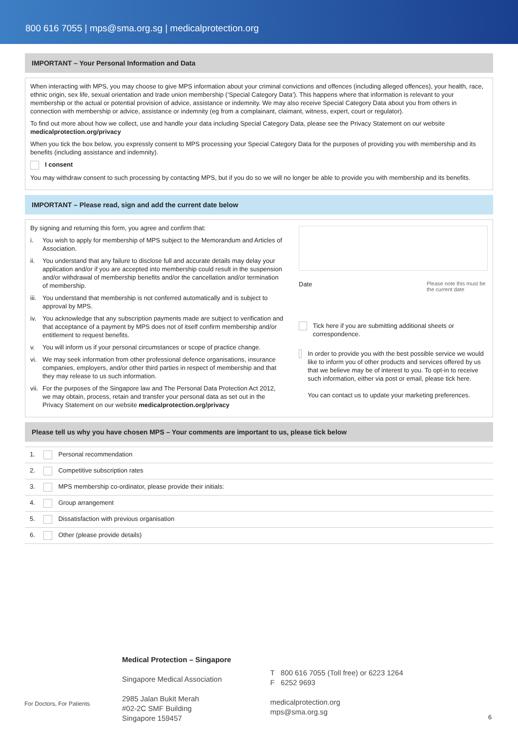800 616 7055 | mps@sma.org.sg | medicalprotection.org
IMPORTANT – Your Personal Information and Data
When interacting with MPS, you may choose to give MPS information about your criminal convictions and offences (including alleged offences), your health, race, ethnic origin, sex life, sexual orientation and trade union membership (‘Special Category Data’). This happens where that information is relevant to your membership or the actual or potential provision of advice, assistance or indemnity. We may also receive Special Category Data about you from others in connection with membership or advice, assistance or indemnity (eg from a complainant, claimant, witness, expert, court or regulator).
To find out more about how we collect, use and handle your data including Special Category Data, please see the Privacy Statement on our website medicalprotection.org/privacy
When you tick the box below, you expressly consent to MPS processing your Special Category Data for the purposes of providing you with membership and its benefits (including assistance and indemnity).
I consent
You may withdraw consent to such processing by contacting MPS, but if you do so we will no longer be able to provide you with membership and its benefits.
IMPORTANT – Please read, sign and add the current date below
By signing and returning this form, you agree and confirm that:
i. You wish to apply for membership of MPS subject to the Memorandum and Articles of Association.
ii. You understand that any failure to disclose full and accurate details may delay your application and/or if you are accepted into membership could result in the suspension and/or withdrawal of membership benefits and/or the cancellation and/or termination of membership.
iii. You understand that membership is not conferred automatically and is subject to approval by MPS.
iv. You acknowledge that any subscription payments made are subject to verification and that acceptance of a payment by MPS does not of itself confirm membership and/or entitlement to request benefits.
v. You will inform us if your personal circumstances or scope of practice change.
vi. We may seek information from other professional defence organisations, insurance companies, employers, and/or other third parties in respect of membership and that they may release to us such information.
vii. For the purposes of the Singapore law and The Personal Data Protection Act 2012, we may obtain, process, retain and transfer your personal data as set out in the Privacy Statement on our website medicalprotection.org/privacy
Date Please note this must be the current date
Tick here if you are submitting additional sheets or correspondence.
In order to provide you with the best possible service we would like to inform you of other products and services offered by us that we believe may be of interest to you. To opt-in to receive such information, either via post or email, please tick here.
You can contact us to update your marketing preferences.
Please tell us why you have chosen MPS – Your comments are important to us, please tick below
| 1. Personal recommendation |
| 2. Competitive subscription rates |
| 3. MPS membership co-ordinator, please provide their initials: |
| 4. Group arrangement |
| 5. Dissatisfaction with previous organisation |
| 6. Other (please provide details) |
For Doctors, For Patients
Medical Protection – Singapore
Singapore Medical Association
2985 Jalan Bukit Merah
#02-2C SMF Building
Singapore 159457
T 800 616 7055 (Toll free) or 6223 1264
F 6252 9693
medicalprotection.org
mps@sma.org.sg
6